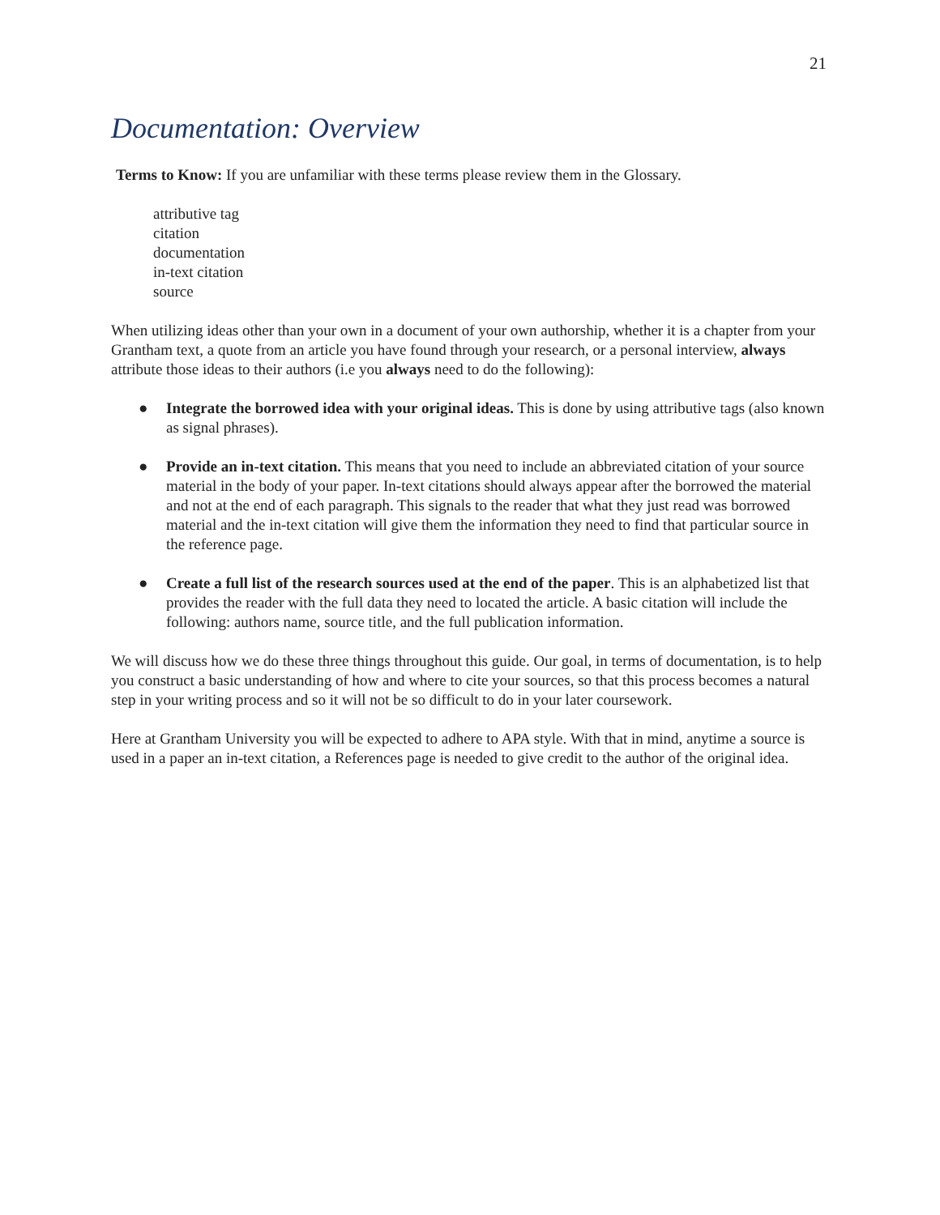21
Documentation: Overview
Terms to Know: If you are unfamiliar with these terms please review them in the Glossary.
attributive tag
citation
documentation
in-text citation
source
When utilizing ideas other than your own in a document of your own authorship, whether it is a chapter from your Grantham text, a quote from an article you have found through your research, or a personal interview, always attribute those ideas to their authors (i.e you always need to do the following):
● Integrate the borrowed idea with your original ideas. This is done by using attributive tags (also known as signal phrases).
● Provide an in-text citation. This means that you need to include an abbreviated citation of your source material in the body of your paper. In-text citations should always appear after the borrowed the material and not at the end of each paragraph. This signals to the reader that what they just read was borrowed material and the in-text citation will give them the information they need to find that particular source in the reference page.
● Create a full list of the research sources used at the end of the paper. This is an alphabetized list that provides the reader with the full data they need to located the article. A basic citation will include the following: authors name, source title, and the full publication information.
We will discuss how we do these three things throughout this guide. Our goal, in terms of documentation, is to help you construct a basic understanding of how and where to cite your sources, so that this process becomes a natural step in your writing process and so it will not be so difficult to do in your later coursework.
Here at Grantham University you will be expected to adhere to APA style. With that in mind, anytime a source is used in a paper an in-text citation, a References page is needed to give credit to the author of the original idea.